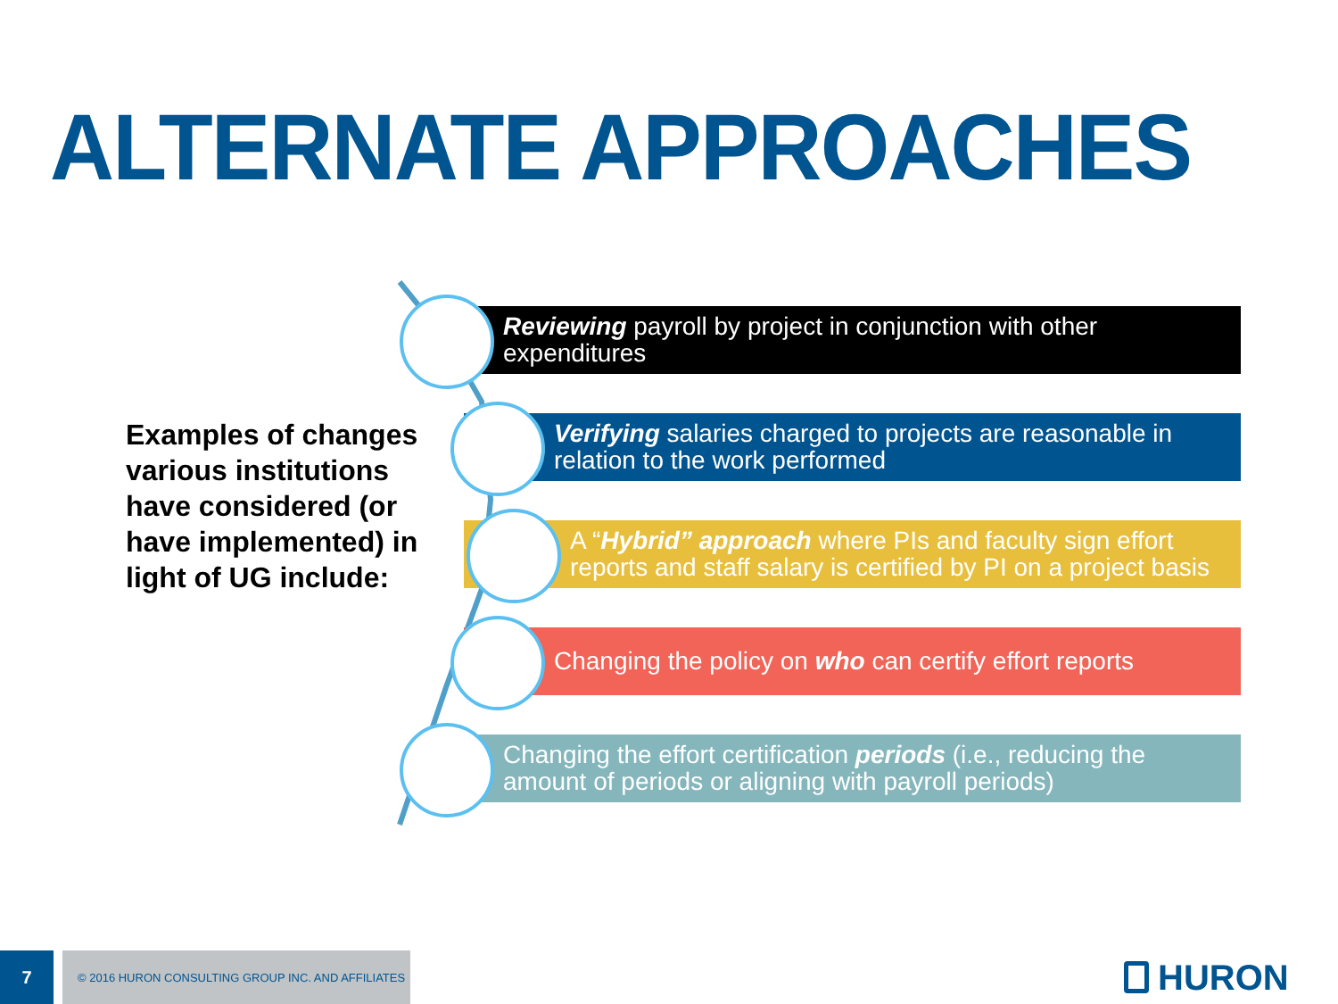ALTERNATE APPROACHES
Examples of changes various institutions have considered (or have implemented) in light of UG include:
Reviewing payroll by project in conjunction with other expenditures
Verifying salaries charged to projects are reasonable in relation to the work performed
A “Hybrid” approach where PIs and faculty sign effort reports and staff salary is certified by PI on a project basis
Changing the policy on who can certify effort reports
Changing the effort certification periods (i.e., reducing the amount of periods or aligning with payroll periods)
7 © 2016 HURON CONSULTING GROUP INC. AND AFFILIATES HURON